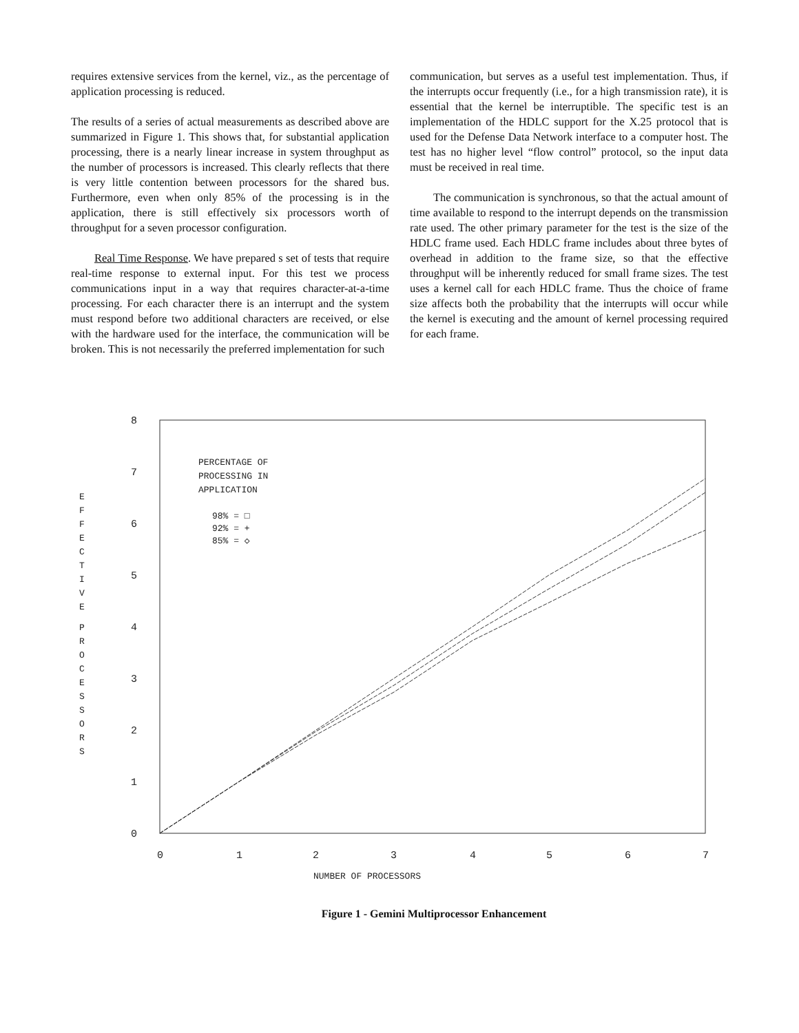requires extensive services from the kernel, viz., as the percentage of application processing is reduced.
The results of a series of actual measurements as described above are summarized in Figure 1. This shows that, for substantial application processing, there is a nearly linear increase in system throughput as the number of processors is increased. This clearly reflects that there is very little contention between processors for the shared bus. Furthermore, even when only 85% of the processing is in the application, there is still effectively six processors worth of throughput for a seven processor configuration.
Real Time Response. We have prepared s set of tests that require real-time response to external input. For this test we process communications input in a way that requires character-at-a-time processing. For each character there is an interrupt and the system must respond before two additional characters are received, or else with the hardware used for the interface, the communication will be broken. This is not necessarily the preferred implementation for such
communication, but serves as a useful test implementation. Thus, if the interrupts occur frequently (i.e., for a high transmission rate), it is essential that the kernel be interruptible. The specific test is an implementation of the HDLC support for the X.25 protocol that is used for the Defense Data Network interface to a computer host. The test has no higher level “flow control” protocol, so the input data must be received in real time.
The communication is synchronous, so that the actual amount of time available to respond to the interrupt depends on the transmission rate used. The other primary parameter for the test is the size of the HDLC frame used. Each HDLC frame includes about three bytes of overhead in addition to the frame size, so that the effective throughput will be inherently reduced for small frame sizes. The test uses a kernel call for each HDLC frame. Thus the choice of frame size affects both the probability that the interrupts will occur while the kernel is executing and the amount of kernel processing required for each frame.
8
7
6
5
4
3
2
1
0
0
1
2
3
4
5
6
7
NUMBER OF PROCESSORS
E
F
F
E
C
T
I
V
E
P
R
O
C
E
S
S
O
R
S
PERCENTAGE OF
PROCESSING IN
APPLICATION
98% = □
92% = +
85% = ◇
Figure 1 - Gemini Multiprocessor Enhancement